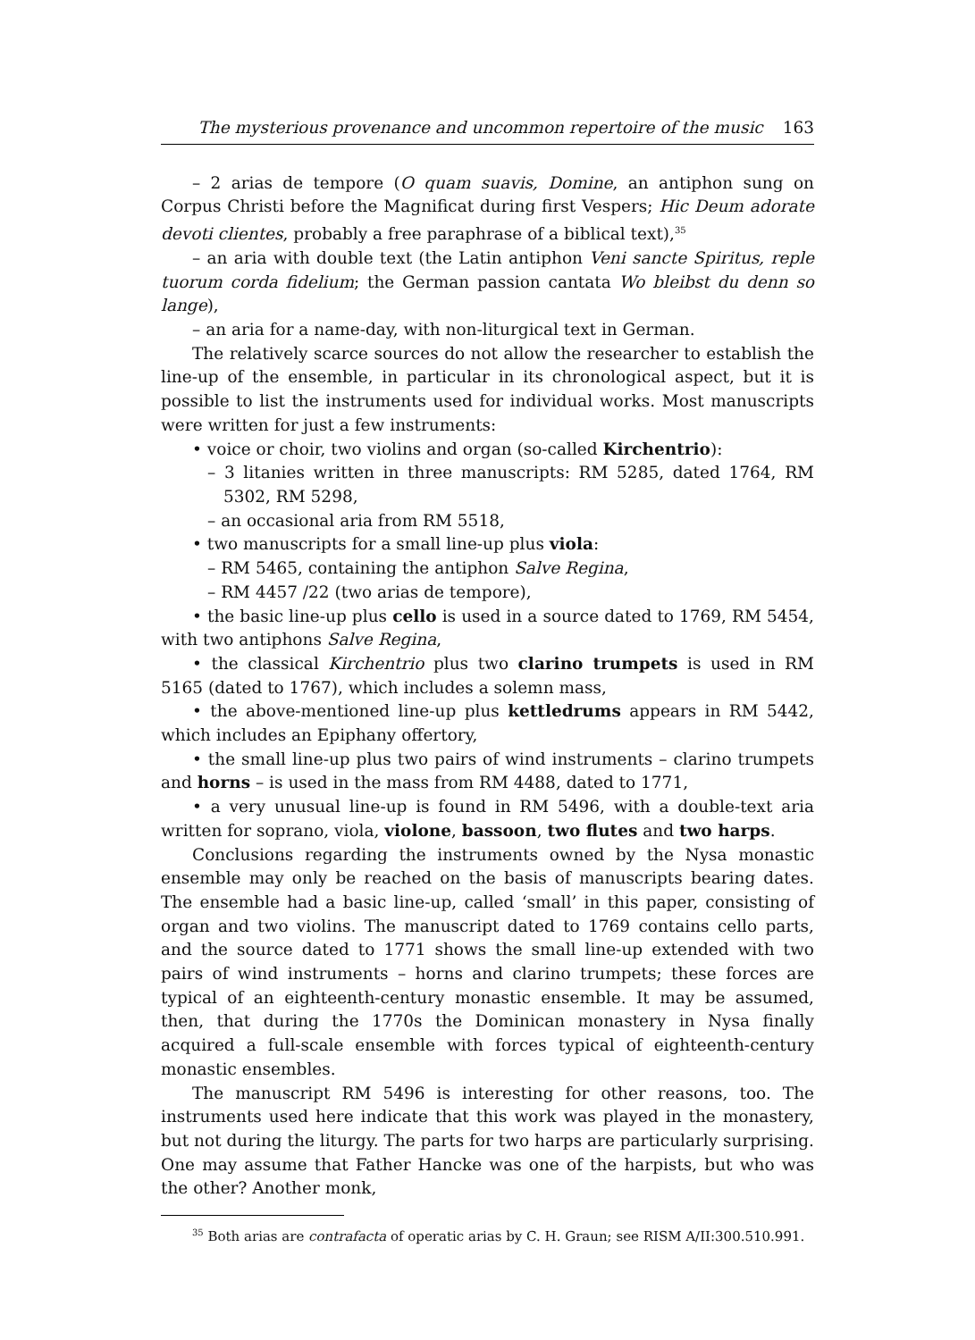The mysterious provenance and uncommon repertoire of the music 163
– 2 arias de tempore (O quam suavis, Domine, an antiphon sung on Corpus Christi before the Magnificat during first Vespers; Hic Deum adorate devoti clientes, probably a free paraphrase of a biblical text),<sup>35</sup>
– an aria with double text (the Latin antiphon Veni sancte Spiritus, reple tuorum corda fidelium; the German passion cantata Wo bleibst du denn so lange),
– an aria for a name-day, with non-liturgical text in German.
The relatively scarce sources do not allow the researcher to establish the line-up of the ensemble, in particular in its chronological aspect, but it is possible to list the instruments used for individual works. Most manuscripts were written for just a few instruments:
• voice or choir, two violins and organ (so-called Kirchentrio):
– 3 litanies written in three manuscripts: RM 5285, dated 1764, RM 5302, RM 5298,
– an occasional aria from RM 5518,
• two manuscripts for a small line-up plus viola:
– RM 5465, containing the antiphon Salve Regina,
– RM 4457 /22 (two arias de tempore),
• the basic line-up plus cello is used in a source dated to 1769, RM 5454, with two antiphons Salve Regina,
• the classical Kirchentrio plus two clarino trumpets is used in RM 5165 (dated to 1767), which includes a solemn mass,
• the above-mentioned line-up plus kettledrums appears in RM 5442, which includes an Epiphany offertory,
• the small line-up plus two pairs of wind instruments – clarino trumpets and horns – is used in the mass from RM 4488, dated to 1771,
• a very unusual line-up is found in RM 5496, with a double-text aria written for soprano, viola, violone, bassoon, two flutes and two harps.
Conclusions regarding the instruments owned by the Nysa monastic ensemble may only be reached on the basis of manuscripts bearing dates. The ensemble had a basic line-up, called ‘small’ in this paper, consisting of organ and two violins. The manuscript dated to 1769 contains cello parts, and the source dated to 1771 shows the small line-up extended with two pairs of wind instruments – horns and clarino trumpets; these forces are typical of an eighteenth-century monastic ensemble. It may be assumed, then, that during the 1770s the Dominican monastery in Nysa finally acquired a full-scale ensemble with forces typical of eighteenth-century monastic ensembles.
The manuscript RM 5496 is interesting for other reasons, too. The instruments used here indicate that this work was played in the monastery, but not during the liturgy. The parts for two harps are particularly surprising. One may assume that Father Hancke was one of the harpists, but who was the other? Another monk,
<sup>35</sup> Both arias are contrafacta of operatic arias by C. H. Graun; see RISM A/II:300.510.991.